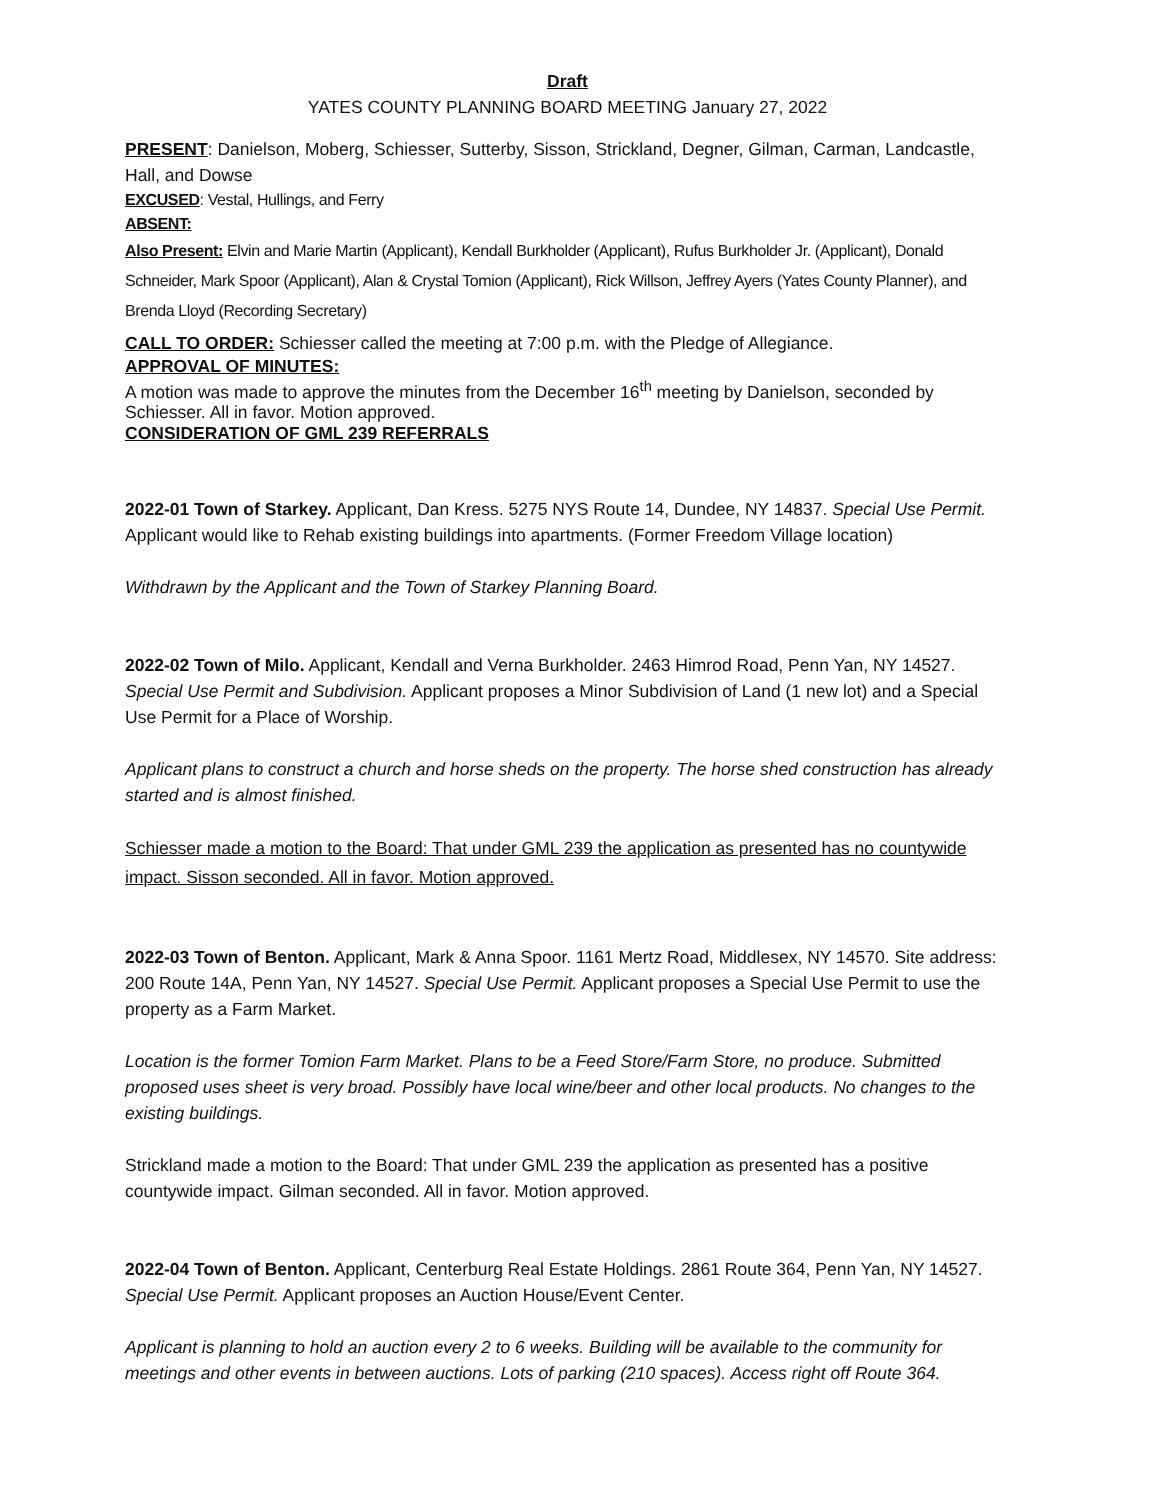Draft
YATES COUNTY PLANNING BOARD MEETING January 27, 2022
PRESENT: Danielson, Moberg, Schiesser, Sutterby, Sisson, Strickland, Degner, Gilman, Carman, Landcastle, Hall, and Dowse
EXCUSED: Vestal, Hullings, and Ferry
ABSENT:
Also Present: Elvin and Marie Martin (Applicant), Kendall Burkholder (Applicant), Rufus Burkholder Jr. (Applicant), Donald Schneider, Mark Spoor (Applicant), Alan & Crystal Tomion (Applicant), Rick Willson, Jeffrey Ayers (Yates County Planner), and Brenda Lloyd (Recording Secretary)
CALL TO ORDER: Schiesser called the meeting at 7:00 p.m. with the Pledge of Allegiance.
APPROVAL OF MINUTES:
A motion was made to approve the minutes from the December 16<sup>th</sup> meeting by Danielson, seconded by Schiesser. All in favor. Motion approved.
CONSIDERATION OF GML 239 REFERRALS
2022-01 Town of Starkey. Applicant, Dan Kress. 5275 NYS Route 14, Dundee, NY 14837. Special Use Permit. Applicant would like to Rehab existing buildings into apartments. (Former Freedom Village location)
Withdrawn by the Applicant and the Town of Starkey Planning Board.
2022-02 Town of Milo. Applicant, Kendall and Verna Burkholder. 2463 Himrod Road, Penn Yan, NY 14527. Special Use Permit and Subdivision. Applicant proposes a Minor Subdivision of Land (1 new lot) and a Special Use Permit for a Place of Worship.
Applicant plans to construct a church and horse sheds on the property. The horse shed construction has already started and is almost finished.
Schiesser made a motion to the Board: That under GML 239 the application as presented has no countywide impact. Sisson seconded. All in favor. Motion approved.
2022-03 Town of Benton. Applicant, Mark & Anna Spoor. 1161 Mertz Road, Middlesex, NY 14570. Site address: 200 Route 14A, Penn Yan, NY 14527. Special Use Permit. Applicant proposes a Special Use Permit to use the property as a Farm Market.
Location is the former Tomion Farm Market. Plans to be a Feed Store/Farm Store, no produce. Submitted proposed uses sheet is very broad. Possibly have local wine/beer and other local products. No changes to the existing buildings.
Strickland made a motion to the Board: That under GML 239 the application as presented has a positive countywide impact. Gilman seconded. All in favor. Motion approved.
2022-04 Town of Benton. Applicant, Centerburg Real Estate Holdings. 2861 Route 364, Penn Yan, NY 14527. Special Use Permit. Applicant proposes an Auction House/Event Center.
Applicant is planning to hold an auction every 2 to 6 weeks. Building will be available to the community for meetings and other events in between auctions. Lots of parking (210 spaces). Access right off Route 364.